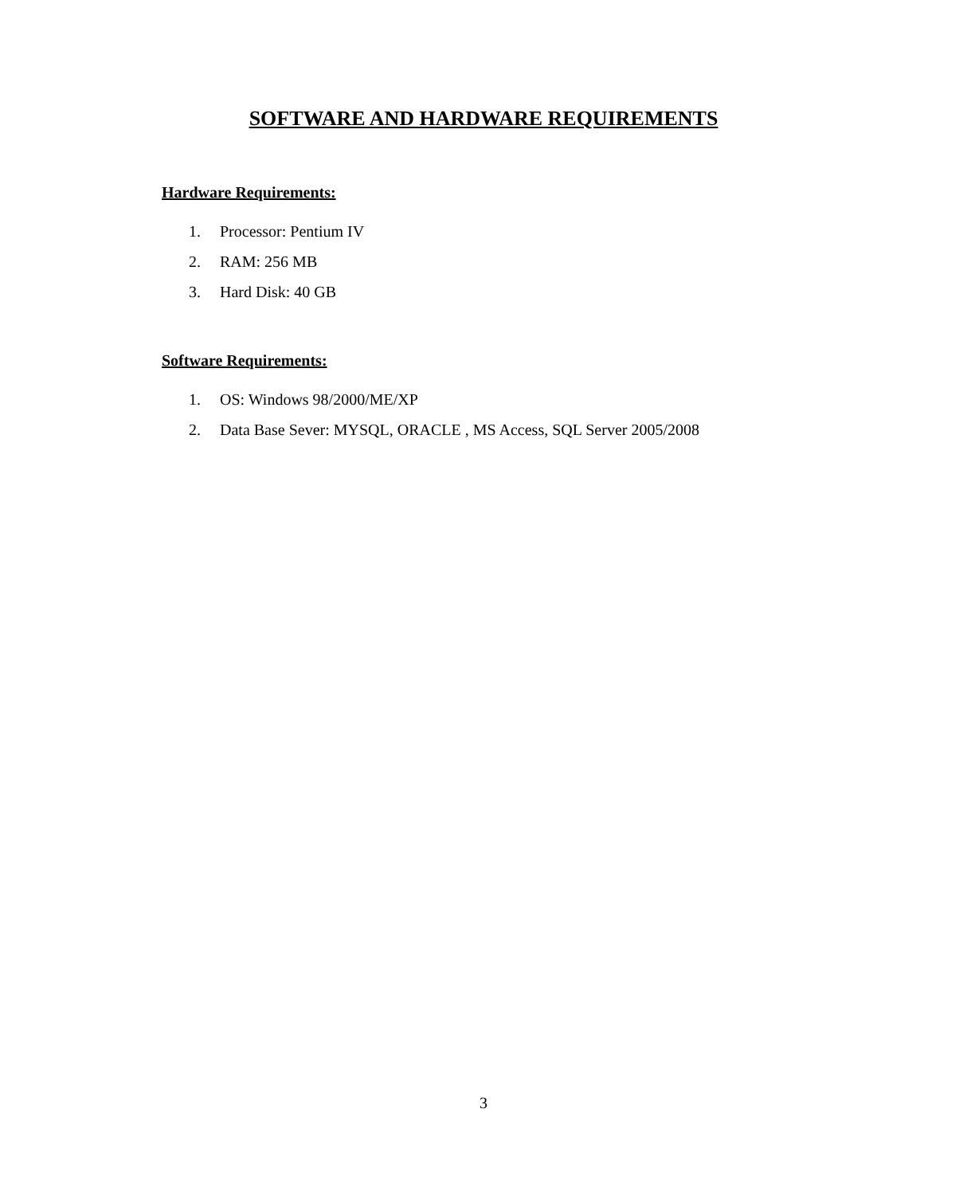SOFTWARE AND HARDWARE REQUIREMENTS
Hardware Requirements:
1. Processor: Pentium IV
2. RAM: 256 MB
3. Hard Disk: 40 GB
Software Requirements:
1. OS: Windows 98/2000/ME/XP
2. Data Base Sever: MYSQL, ORACLE , MS Access, SQL Server 2005/2008
3